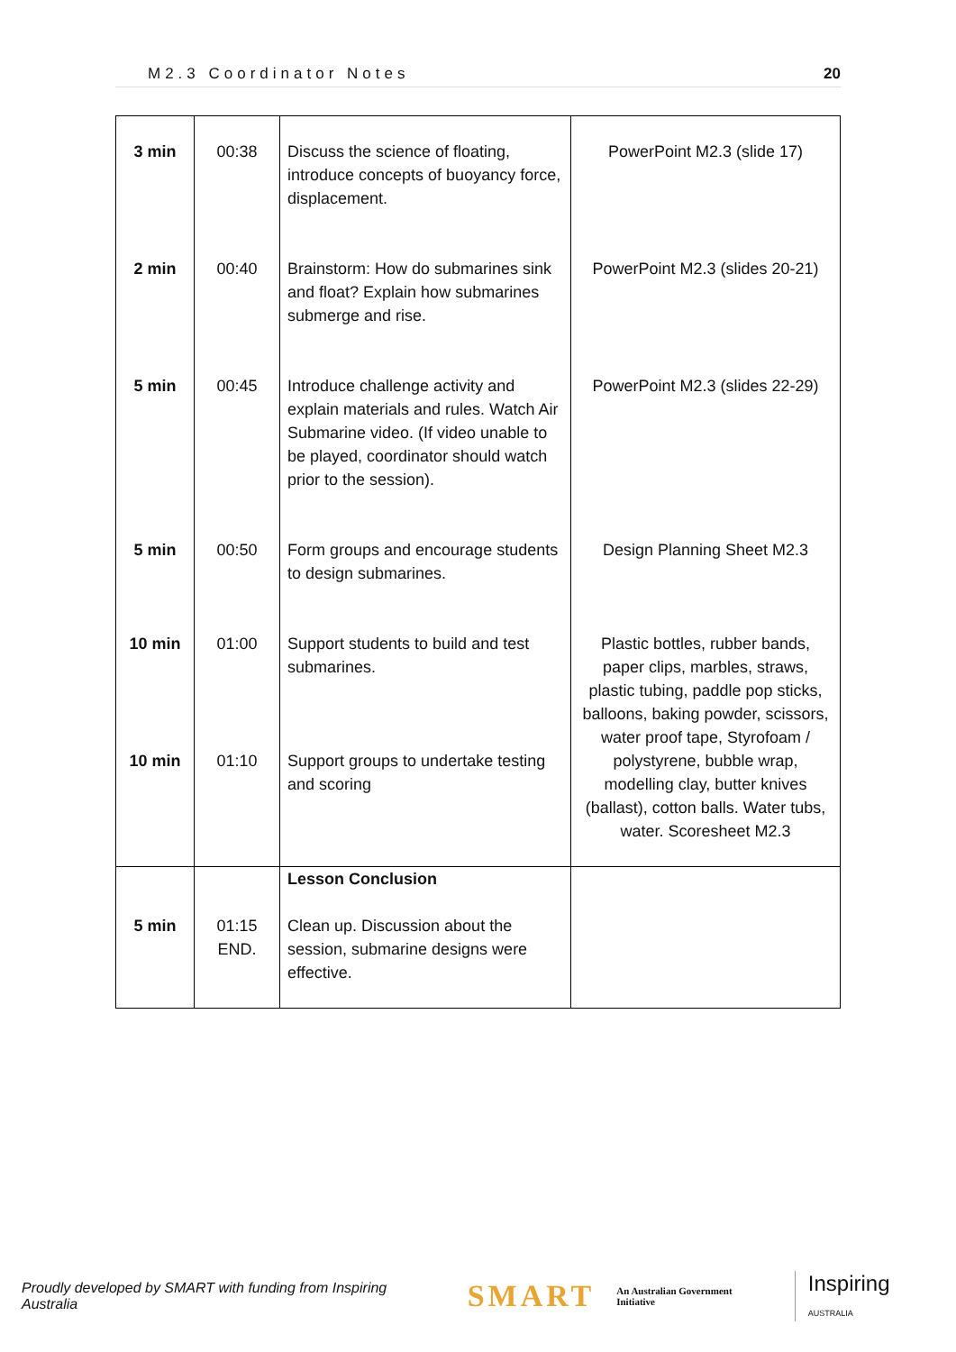M2.3 Coordinator Notes 20
| 3 min | 00:38 | Discuss the science of floating, introduce concepts of buoyancy force, displacement. | PowerPoint M2.3 (slide 17) |
| 2 min | 00:40 | Brainstorm: How do submarines sink and float? Explain how submarines submerge and rise. | PowerPoint M2.3 (slides 20-21) |
| 5 min | 00:45 | Introduce challenge activity and explain materials and rules. Watch Air Submarine video. (If video unable to be played, coordinator should watch prior to the session). | PowerPoint M2.3 (slides 22-29) |
| 5 min | 00:50 | Form groups and encourage students to design submarines. | Design Planning Sheet M2.3 |
| 10 min 10 min | 01:00 01:10 | Support students to build and test submarines. Support groups to undertake testing and scoring | Plastic bottles, rubber bands, paper clips, marbles, straws, plastic tubing, paddle pop sticks, balloons, baking powder, scissors, water proof tape, Styrofoam / polystyrene, bubble wrap, modelling clay, butter knives (ballast), cotton balls. Water tubs, water. Scoresheet M2.3 |
| 5 min | 01:15 END. | Lesson Conclusion Clean up. Discussion about the session, submarine designs were effective. | |
Proudly developed by SMART with funding from Inspiring Australia SMART An Australian Government Initiative Inspiring AUSTRALIA